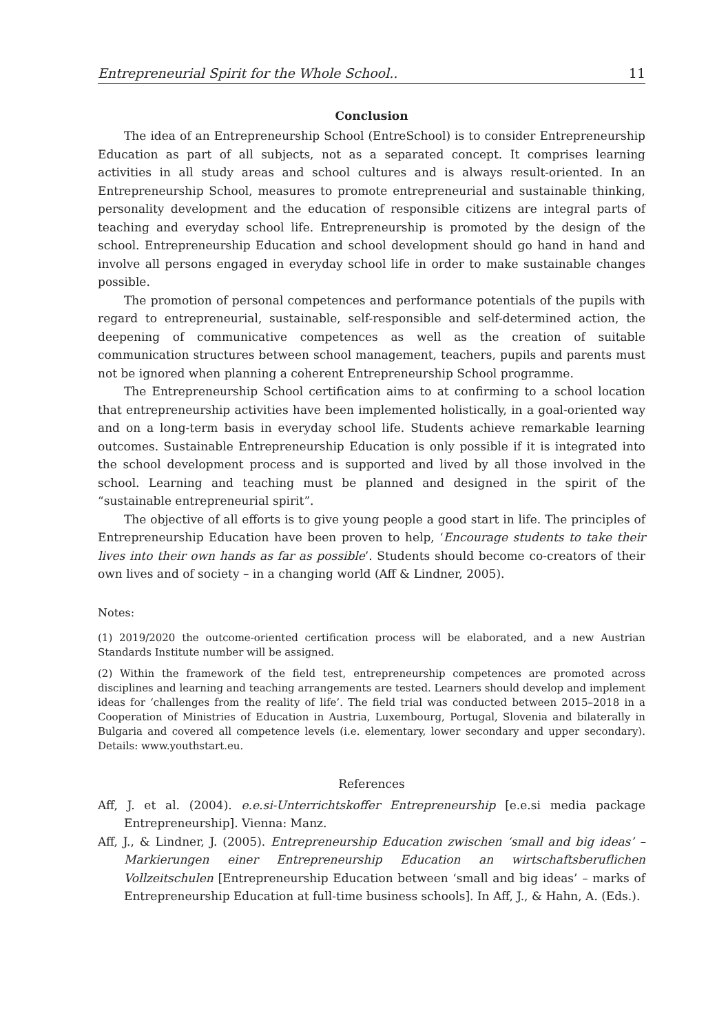Entrepreneurial Spirit for the Whole School.. 11
Conclusion
The idea of an Entrepreneurship School (EntreSchool) is to consider Entrepreneurship Education as part of all subjects, not as a separated concept. It comprises learning activities in all study areas and school cultures and is always result-oriented. In an Entrepreneurship School, measures to promote entrepreneurial and sustainable thinking, personality development and the education of responsible citizens are integral parts of teaching and everyday school life. Entrepreneurship is promoted by the design of the school. Entrepreneurship Education and school development should go hand in hand and involve all persons engaged in everyday school life in order to make sustainable changes possible.
The promotion of personal competences and performance potentials of the pupils with regard to entrepreneurial, sustainable, self-responsible and self-determined action, the deepening of communicative competences as well as the creation of suitable communication structures between school management, teachers, pupils and parents must not be ignored when planning a coherent Entrepreneurship School programme.
The Entrepreneurship School certification aims to at confirming to a school location that entrepreneurship activities have been implemented holistically, in a goal-oriented way and on a long-term basis in everyday school life. Students achieve remarkable learning outcomes. Sustainable Entrepreneurship Education is only possible if it is integrated into the school development process and is supported and lived by all those involved in the school. Learning and teaching must be planned and designed in the spirit of the “sustainable entrepreneurial spirit”.
The objective of all efforts is to give young people a good start in life. The principles of Entrepreneurship Education have been proven to help, ‘Encourage students to take their lives into their own hands as far as possible’. Students should become co-creators of their own lives and of society – in a changing world (Aff & Lindner, 2005).
Notes:
(1) 2019/2020 the outcome-oriented certification process will be elaborated, and a new Austrian Standards Institute number will be assigned.
(2) Within the framework of the field test, entrepreneurship competences are promoted across disciplines and learning and teaching arrangements are tested. Learners should develop and implement ideas for ‘challenges from the reality of life’. The field trial was conducted between 2015–2018 in a Cooperation of Ministries of Education in Austria, Luxembourg, Portugal, Slovenia and bilaterally in Bulgaria and covered all competence levels (i.e. elementary, lower secondary and upper secondary). Details: www.youthstart.eu.
References
Aff, J. et al. (2004). e.e.si-Unterrichtskoffer Entrepreneurship [e.e.si media package Entrepreneurship]. Vienna: Manz.
Aff, J., & Lindner, J. (2005). Entrepreneurship Education zwischen ‘small and big ideas’ – Markierungen einer Entrepreneurship Education an wirtschaftsberuflichen Vollzeitschulen [Entrepreneurship Education between ‘small and big ideas’ – marks of Entrepreneurship Education at full-time business schools]. In Aff, J., & Hahn, A. (Eds.).